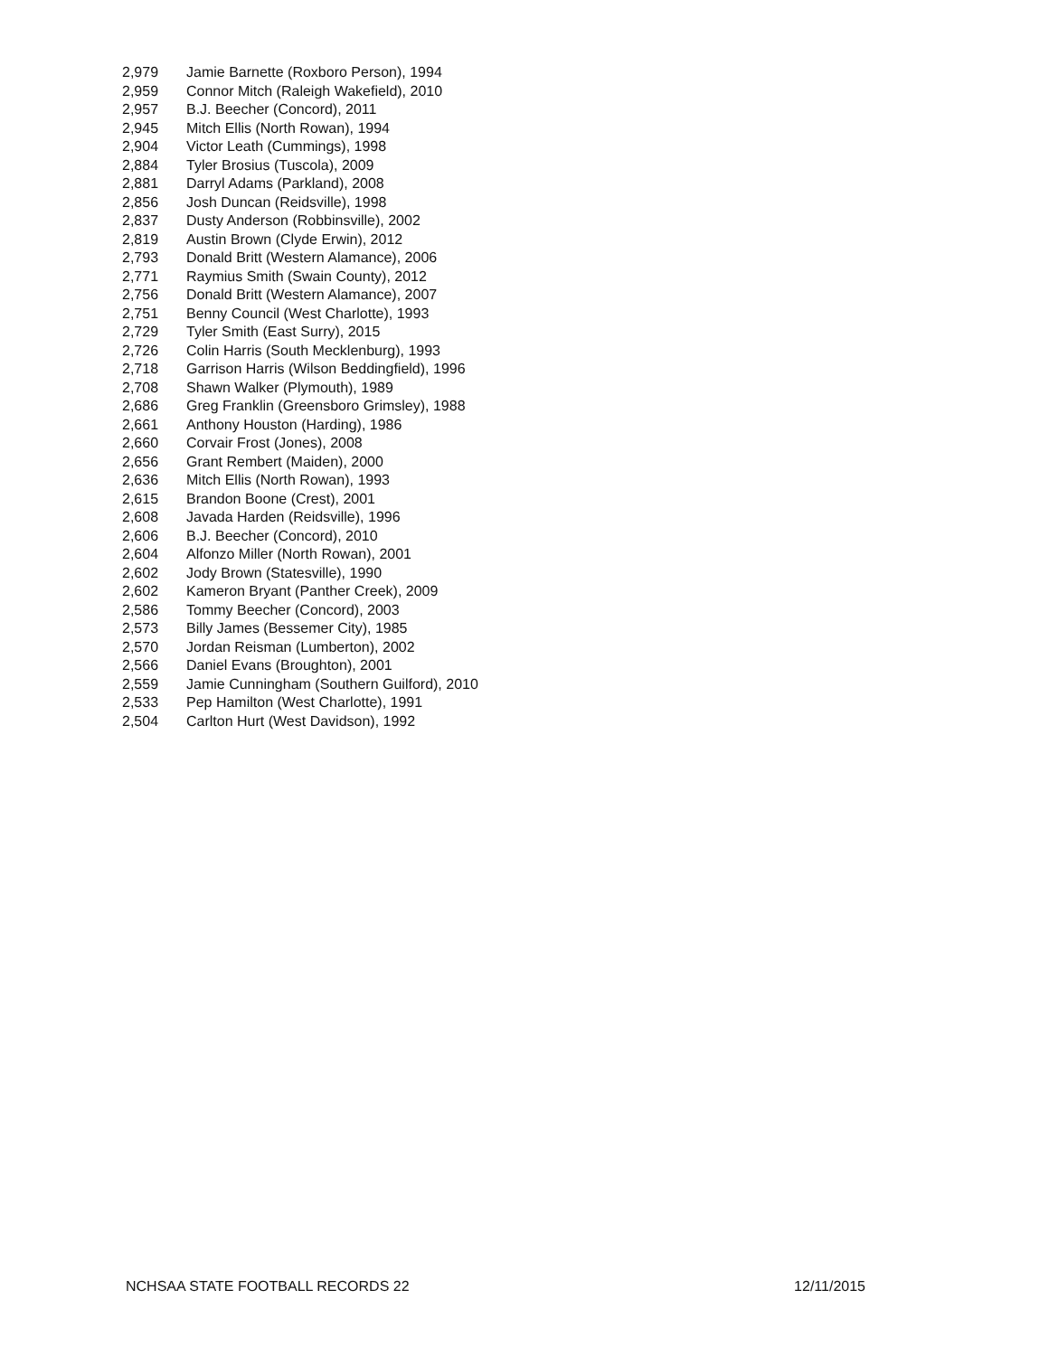| 2,979 | Jamie Barnette (Roxboro Person), 1994 |
| 2,959 | Connor Mitch (Raleigh Wakefield), 2010 |
| 2,957 | B.J. Beecher (Concord), 2011 |
| 2,945 | Mitch Ellis (North Rowan), 1994 |
| 2,904 | Victor Leath (Cummings), 1998 |
| 2,884 | Tyler Brosius (Tuscola), 2009 |
| 2,881 | Darryl Adams (Parkland), 2008 |
| 2,856 | Josh Duncan (Reidsville), 1998 |
| 2,837 | Dusty Anderson (Robbinsville), 2002 |
| 2,819 | Austin Brown (Clyde Erwin), 2012 |
| 2,793 | Donald Britt (Western Alamance), 2006 |
| 2,771 | Raymius Smith (Swain County), 2012 |
| 2,756 | Donald Britt (Western Alamance), 2007 |
| 2,751 | Benny Council (West Charlotte), 1993 |
| 2,729 | Tyler Smith (East Surry), 2015 |
| 2,726 | Colin Harris (South Mecklenburg), 1993 |
| 2,718 | Garrison Harris (Wilson Beddingfield), 1996 |
| 2,708 | Shawn Walker (Plymouth), 1989 |
| 2,686 | Greg Franklin (Greensboro Grimsley), 1988 |
| 2,661 | Anthony Houston (Harding), 1986 |
| 2,660 | Corvair Frost (Jones), 2008 |
| 2,656 | Grant Rembert (Maiden), 2000 |
| 2,636 | Mitch Ellis (North Rowan), 1993 |
| 2,615 | Brandon Boone (Crest), 2001 |
| 2,608 | Javada Harden (Reidsville), 1996 |
| 2,606 | B.J. Beecher (Concord), 2010 |
| 2,604 | Alfonzo Miller (North Rowan), 2001 |
| 2,602 | Jody Brown (Statesville), 1990 |
| 2,602 | Kameron Bryant (Panther Creek), 2009 |
| 2,586 | Tommy Beecher (Concord), 2003 |
| 2,573 | Billy James (Bessemer City), 1985 |
| 2,570 | Jordan Reisman (Lumberton), 2002 |
| 2,566 | Daniel Evans (Broughton), 2001 |
| 2,559 | Jamie Cunningham (Southern Guilford), 2010 |
| 2,533 | Pep Hamilton (West Charlotte), 1991 |
| 2,504 | Carlton Hurt (West Davidson), 1992 |
NCHSAA STATE FOOTBALL RECORDS 22 12/11/2015